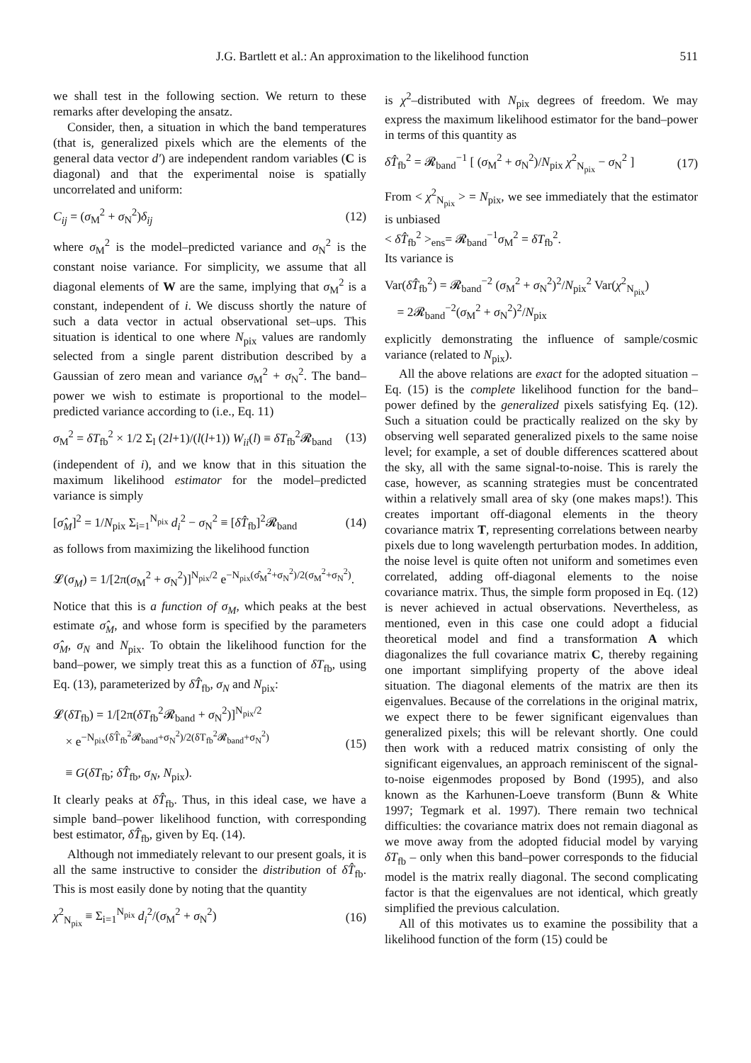J.G. Bartlett et al.: An approximation to the likelihood function 511
we shall test in the following section. We return to these remarks after developing the ansatz.
Consider, then, a situation in which the band temperatures (that is, generalized pixels which are the elements of the general data vector d′) are independent random variables (C is diagonal) and that the experimental noise is spatially uncorrelated and uniform:
C<sub>ij</sub> = (σ<sub>M</sub><sup>2</sup> + σ<sub>N</sub><sup>2</sup>)δ<sub>ij</sub> (12)
where σ<sub>M</sub><sup>2</sup> is the model–predicted variance and σ<sub>N</sub><sup>2</sup> is the constant noise variance. For simplicity, we assume that all diagonal elements of W are the same, implying that σ<sub>M</sub><sup>2</sup> is a constant, independent of i. We discuss shortly the nature of such a data vector in actual observational set–ups. This situation is identical to one where N<sub>pix</sub> values are randomly selected from a single parent distribution described by a Gaussian of zero mean and variance σ<sub>M</sub><sup>2</sup> + σ<sub>N</sub><sup>2</sup>. The band–power we wish to estimate is proportional to the model–predicted variance according to (i.e., Eq. 11)
σ<sub>M</sub><sup>2</sup> = δT<sub>fb</sub><sup>2</sup> × 1/2 Σ<sub>l</sub> (2l+1)/(l(l+1)) W<sub>ii</sub>(l) ≡ δT<sub>fb</sub><sup>2</sup>𝓡<sub>band</sub> (13)
(independent of i), and we know that in this situation the maximum likelihood estimator for the model–predicted variance is simply
[σ̂<sub>M</sub>]<sup>2</sup> = 1/N<sub>pix</sub> Σ<sub>i=1</sub><sup>N<sub>pix</sub></sup> d<sub>i</sub><sup>2</sup> − σ<sub>N</sub><sup>2</sup> ≡ [δT̂<sub>fb</sub>]<sup>2</sup>𝓡<sub>band</sub> (14)
as follows from maximizing the likelihood function
𝓛(σ<sub>M</sub>) = 1/[2π(σ<sub>M</sub><sup>2</sup> + σ<sub>N</sub><sup>2</sup>)]<sup>N<sub>pix</sub>/2</sup> e<sup>−N<sub>pix</sub>(σ̂<sub>M</sub><sup>2</sup>+σ<sub>N</sub><sup>2</sup>)/2(σ<sub>M</sub><sup>2</sup>+σ<sub>N</sub><sup>2</sup>)</sup>.
Notice that this is a function of σ<sub>M</sub>, which peaks at the best estimate σ̂<sub>M</sub>, and whose form is specified by the parameters σ̂<sub>M</sub>, σ<sub>N</sub> and N<sub>pix</sub>. To obtain the likelihood function for the band–power, we simply treat this as a function of δT<sub>fb</sub>, using Eq. (13), parameterized by δT̂<sub>fb</sub>, σ<sub>N</sub> and N<sub>pix</sub>:
𝓛(δT<sub>fb</sub>) = 1/[2π(δT<sub>fb</sub><sup>2</sup>𝓡<sub>band</sub> + σ<sub>N</sub><sup>2</sup>)]<sup>N<sub>pix</sub>/2</sup>
× e<sup>−N<sub>pix</sub>(δT̂<sub>fb</sub><sup>2</sup>𝓡<sub>band</sub>+σ<sub>N</sub><sup>2</sup>)/2(δT<sub>fb</sub><sup>2</sup>𝓡<sub>band</sub>+σ<sub>N</sub><sup>2</sup>)</sup>
≡ G(δT<sub>fb</sub>; δT̂<sub>fb</sub>, σ<sub>N</sub>, N<sub>pix</sub>). (15)
It clearly peaks at δT̂<sub>fb</sub>. Thus, in this ideal case, we have a simple band–power likelihood function, with corresponding best estimator, δT̂<sub>fb</sub>, given by Eq. (14).
Although not immediately relevant to our present goals, it is all the same instructive to consider the distribution of δT̂<sub>fb</sub>. This is most easily done by noting that the quantity
χ<sup>2</sup><sub>N<sub>pix</sub></sub> ≡ Σ<sub>i=1</sub><sup>N<sub>pix</sub></sup> d<sub>i</sub><sup>2</sup>/(σ<sub>M</sub><sup>2</sup> + σ<sub>N</sub><sup>2</sup>) (16)
is χ<sup>2</sup>–distributed with N<sub>pix</sub> degrees of freedom. We may express the maximum likelihood estimator for the band–power in terms of this quantity as
δT̂<sub>fb</sub><sup>2</sup> = 𝓡<sub>band</sub><sup>−1</sup> [ (σ<sub>M</sub><sup>2</sup> + σ<sub>N</sub><sup>2</sup>)/N<sub>pix</sub> χ<sup>2</sup><sub>N<sub>pix</sub></sub> − σ<sub>N</sub><sup>2</sup> ] (17)
From < χ<sup>2</sup><sub>N<sub>pix</sub></sub> > = N<sub>pix</sub>, we see immediately that the estimator is unbiased
< δT̂<sub>fb</sub><sup>2</sup> ><sub>ens</sub>= 𝓡<sub>band</sub><sup>−1</sup>σ<sub>M</sub><sup>2</sup> = δT<sub>fb</sub><sup>2</sup>.
Its variance is
Var(δT̂<sub>fb</sub><sup>2</sup>) = 𝓡<sub>band</sub><sup>−2</sup> (σ<sub>M</sub><sup>2</sup> + σ<sub>N</sub><sup>2</sup>)<sup>2</sup>/N<sub>pix</sub><sup>2</sup> Var(χ<sup>2</sup><sub>N<sub>pix</sub></sub>)
= 2𝓡<sub>band</sub><sup>−2</sup>(σ<sub>M</sub><sup>2</sup> + σ<sub>N</sub><sup>2</sup>)<sup>2</sup>/N<sub>pix</sub>
explicitly demonstrating the influence of sample/cosmic variance (related to N<sub>pix</sub>).
All the above relations are exact for the adopted situation – Eq. (15) is the complete likelihood function for the band–power defined by the generalized pixels satisfying Eq. (12). Such a situation could be practically realized on the sky by observing well separated generalized pixels to the same noise level; for example, a set of double differences scattered about the sky, all with the same signal-to-noise. This is rarely the case, however, as scanning strategies must be concentrated within a relatively small area of sky (one makes maps!). This creates important off-diagonal elements in the theory covariance matrix T, representing correlations between nearby pixels due to long wavelength perturbation modes. In addition, the noise level is quite often not uniform and sometimes even correlated, adding off-diagonal elements to the noise covariance matrix. Thus, the simple form proposed in Eq. (12) is never achieved in actual observations. Nevertheless, as mentioned, even in this case one could adopt a fiducial theoretical model and find a transformation A which diagonalizes the full covariance matrix C, thereby regaining one important simplifying property of the above ideal situation. The diagonal elements of the matrix are then its eigenvalues. Because of the correlations in the original matrix, we expect there to be fewer significant eigenvalues than generalized pixels; this will be relevant shortly. One could then work with a reduced matrix consisting of only the significant eigenvalues, an approach reminiscent of the signal-to-noise eigenmodes proposed by Bond (1995), and also known as the Karhunen-Loeve transform (Bunn & White 1997; Tegmark et al. 1997). There remain two technical difficulties: the covariance matrix does not remain diagonal as we move away from the adopted fiducial model by varying δT<sub>fb</sub> – only when this band–power corresponds to the fiducial model is the matrix really diagonal. The second complicating factor is that the eigenvalues are not identical, which greatly simplified the previous calculation.
All of this motivates us to examine the possibility that a likelihood function of the form (15) could be